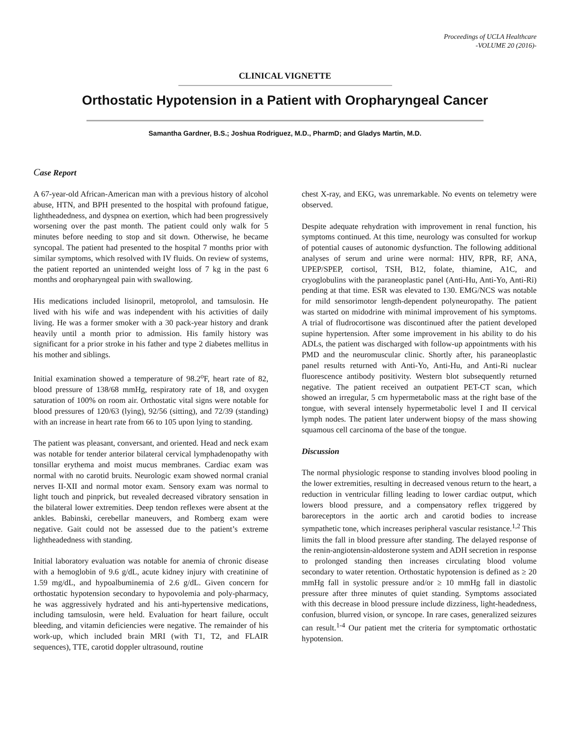Proceedings of UCLA Healthcare
-VOLUME 20 (2016)-
CLINICAL VIGNETTE
Orthostatic Hypotension in a Patient with Oropharyngeal Cancer
Samantha Gardner, B.S.; Joshua Rodriguez, M.D., PharmD; and Gladys Martin, M.D.
Case Report
A 67-year-old African-American man with a previous history of alcohol abuse, HTN, and BPH presented to the hospital with profound fatigue, lightheadedness, and dyspnea on exertion, which had been progressively worsening over the past month. The patient could only walk for 5 minutes before needing to stop and sit down. Otherwise, he became syncopal. The patient had presented to the hospital 7 months prior with similar symptoms, which resolved with IV fluids. On review of systems, the patient reported an unintended weight loss of 7 kg in the past 6 months and oropharyngeal pain with swallowing.
His medications included lisinopril, metoprolol, and tamsulosin. He lived with his wife and was independent with his activities of daily living. He was a former smoker with a 30 pack-year history and drank heavily until a month prior to admission. His family history was significant for a prior stroke in his father and type 2 diabetes mellitus in his mother and siblings.
Initial examination showed a temperature of 98.2<sup>o</sup>F, heart rate of 82, blood pressure of 138/68 mmHg, respiratory rate of 18, and oxygen saturation of 100% on room air. Orthostatic vital signs were notable for blood pressures of 120/63 (lying), 92/56 (sitting), and 72/39 (standing) with an increase in heart rate from 66 to 105 upon lying to standing.
The patient was pleasant, conversant, and oriented. Head and neck exam was notable for tender anterior bilateral cervical lymphadenopathy with tonsillar erythema and moist mucus membranes. Cardiac exam was normal with no carotid bruits. Neurologic exam showed normal cranial nerves II-XII and normal motor exam. Sensory exam was normal to light touch and pinprick, but revealed decreased vibratory sensation in the bilateral lower extremities. Deep tendon reflexes were absent at the ankles. Babinski, cerebellar maneuvers, and Romberg exam were negative. Gait could not be assessed due to the patient’s extreme lightheadedness with standing.
Initial laboratory evaluation was notable for anemia of chronic disease with a hemoglobin of 9.6 g/dL, acute kidney injury with creatinine of 1.59 mg/dL, and hypoalbuminemia of 2.6 g/dL. Given concern for orthostatic hypotension secondary to hypovolemia and poly-pharmacy, he was aggressively hydrated and his anti-hypertensive medications, including tamsulosin, were held. Evaluation for heart failure, occult bleeding, and vitamin deficiencies were negative. The remainder of his work-up, which included brain MRI (with T1, T2, and FLAIR sequences), TTE, carotid doppler ultrasound, routine
chest X-ray, and EKG, was unremarkable. No events on telemetry were observed.
Despite adequate rehydration with improvement in renal function, his symptoms continued. At this time, neurology was consulted for workup of potential causes of autonomic dysfunction. The following additional analyses of serum and urine were normal: HIV, RPR, RF, ANA, UPEP/SPEP, cortisol, TSH, B12, folate, thiamine, A1C, and cryoglobulins with the paraneoplastic panel (Anti-Hu, Anti-Yo, Anti-Ri) pending at that time. ESR was elevated to 130. EMG/NCS was notable for mild sensorimotor length-dependent polyneuropathy. The patient was started on midodrine with minimal improvement of his symptoms. A trial of fludrocortisone was discontinued after the patient developed supine hypertension. After some improvement in his ability to do his ADLs, the patient was discharged with follow-up appointments with his PMD and the neuromuscular clinic. Shortly after, his paraneoplastic panel results returned with Anti-Yo, Anti-Hu, and Anti-Ri nuclear fluorescence antibody positivity. Western blot subsequently returned negative. The patient received an outpatient PET-CT scan, which showed an irregular, 5 cm hypermetabolic mass at the right base of the tongue, with several intensely hypermetabolic level I and II cervical lymph nodes. The patient later underwent biopsy of the mass showing squamous cell carcinoma of the base of the tongue.
Discussion
The normal physiologic response to standing involves blood pooling in the lower extremities, resulting in decreased venous return to the heart, a reduction in ventricular filling leading to lower cardiac output, which lowers blood pressure, and a compensatory reflex triggered by baroreceptors in the aortic arch and carotid bodies to increase sympathetic tone, which increases peripheral vascular resistance.<sup>1,2</sup> This limits the fall in blood pressure after standing. The delayed response of the renin-angiotensin-aldosterone system and ADH secretion in response to prolonged standing then increases circulating blood volume secondary to water retention. Orthostatic hypotension is defined as ≥ 20 mmHg fall in systolic pressure and/or ≥ 10 mmHg fall in diastolic pressure after three minutes of quiet standing. Symptoms associated with this decrease in blood pressure include dizziness, light-headedness, confusion, blurred vision, or syncope. In rare cases, generalized seizures can result.<sup>1-4</sup> Our patient met the criteria for symptomatic orthostatic hypotension.